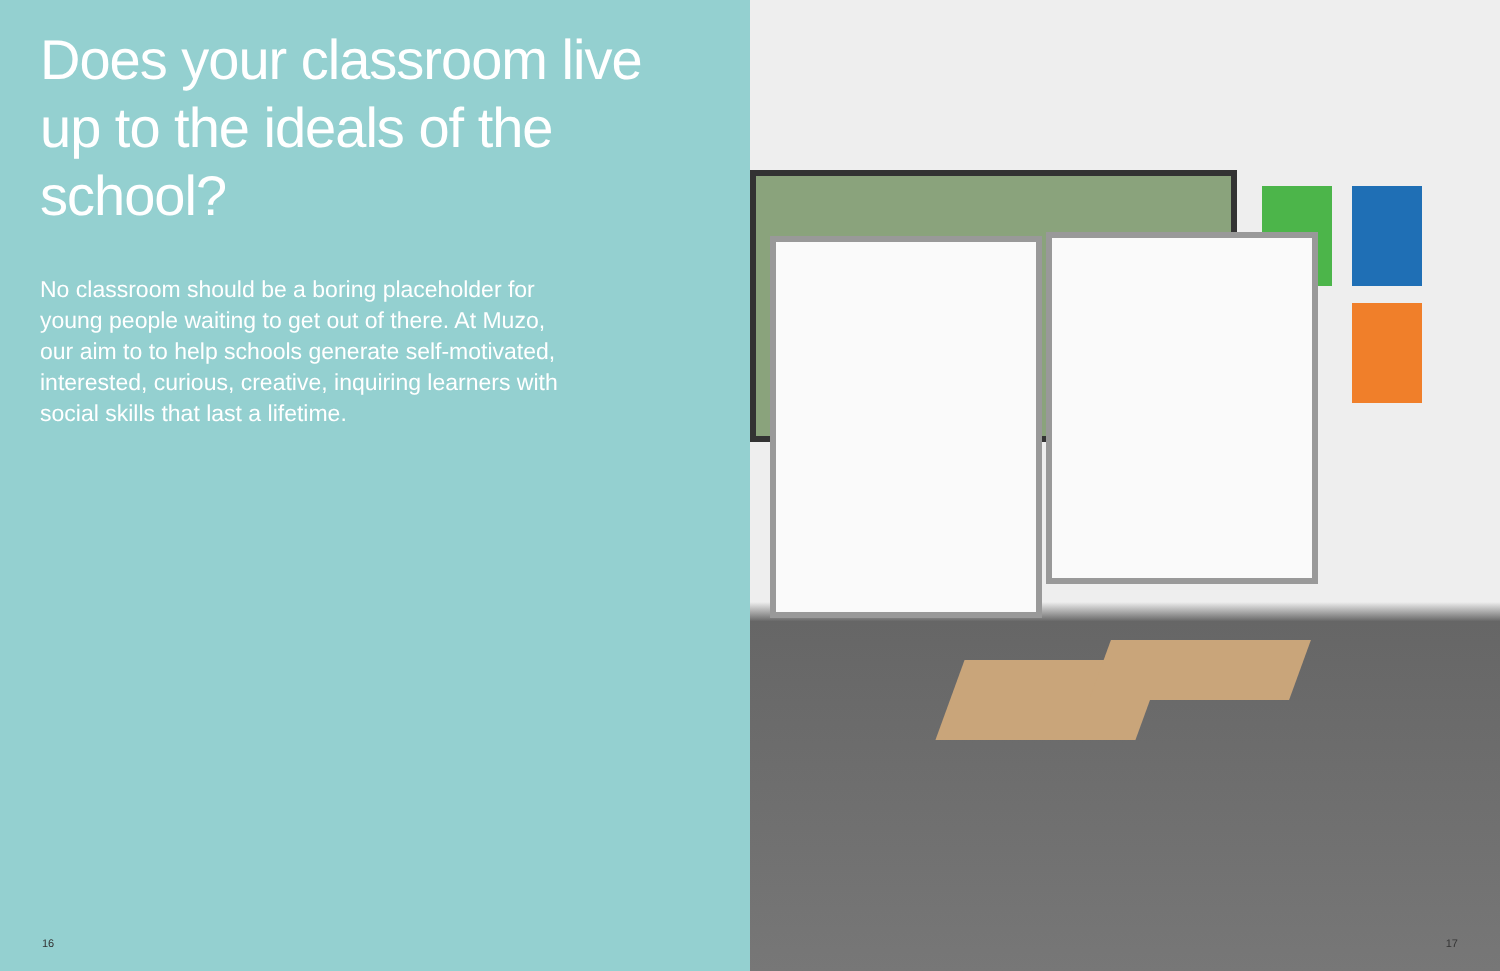Does your classroom live up to the ideals of the school?
No classroom should be a boring placeholder for young people waiting to get out of there. At Muzo, our aim to to help schools generate self-motivated, interested, curious, creative, inquiring learners with social skills that last a lifetime.
16
17